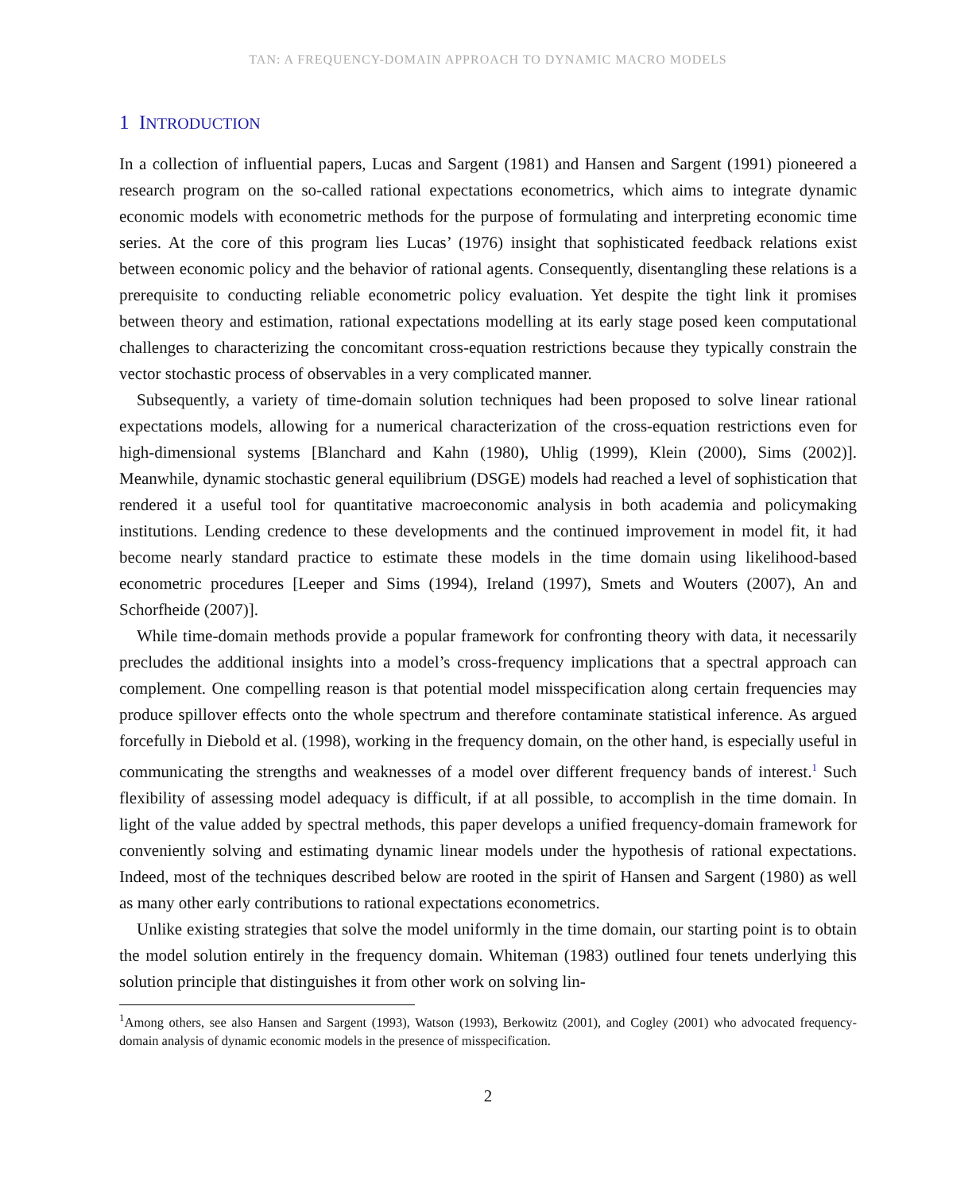TAN: A FREQUENCY-DOMAIN APPROACH TO DYNAMIC MACRO MODELS
1 INTRODUCTION
In a collection of influential papers, Lucas and Sargent (1981) and Hansen and Sargent (1991) pioneered a research program on the so-called rational expectations econometrics, which aims to integrate dynamic economic models with econometric methods for the purpose of formulating and interpreting economic time series. At the core of this program lies Lucas’ (1976) insight that sophisticated feedback relations exist between economic policy and the behavior of rational agents. Consequently, disentangling these relations is a prerequisite to conducting reliable econometric policy evaluation. Yet despite the tight link it promises between theory and estimation, rational expectations modelling at its early stage posed keen computational challenges to characterizing the concomitant cross-equation restrictions because they typically constrain the vector stochastic process of observables in a very complicated manner.
Subsequently, a variety of time-domain solution techniques had been proposed to solve linear rational expectations models, allowing for a numerical characterization of the cross-equation restrictions even for high-dimensional systems [Blanchard and Kahn (1980), Uhlig (1999), Klein (2000), Sims (2002)]. Meanwhile, dynamic stochastic general equilibrium (DSGE) models had reached a level of sophistication that rendered it a useful tool for quantitative macroeconomic analysis in both academia and policymaking institutions. Lending credence to these developments and the continued improvement in model fit, it had become nearly standard practice to estimate these models in the time domain using likelihood-based econometric procedures [Leeper and Sims (1994), Ireland (1997), Smets and Wouters (2007), An and Schorfheide (2007)].
While time-domain methods provide a popular framework for confronting theory with data, it necessarily precludes the additional insights into a model’s cross-frequency implications that a spectral approach can complement. One compelling reason is that potential model misspecification along certain frequencies may produce spillover effects onto the whole spectrum and therefore contaminate statistical inference. As argued forcefully in Diebold et al. (1998), working in the frequency domain, on the other hand, is especially useful in communicating the strengths and weaknesses of a model over different frequency bands of interest.<sup>1</sup> Such flexibility of assessing model adequacy is difficult, if at all possible, to accomplish in the time domain. In light of the value added by spectral methods, this paper develops a unified frequency-domain framework for conveniently solving and estimating dynamic linear models under the hypothesis of rational expectations. Indeed, most of the techniques described below are rooted in the spirit of Hansen and Sargent (1980) as well as many other early contributions to rational expectations econometrics.
Unlike existing strategies that solve the model uniformly in the time domain, our starting point is to obtain the model solution entirely in the frequency domain. Whiteman (1983) outlined four tenets underlying this solution principle that distinguishes it from other work on solving lin-
<sup>1</sup> Among others, see also Hansen and Sargent (1993), Watson (1993), Berkowitz (2001), and Cogley (2001) who advocated frequency-domain analysis of dynamic economic models in the presence of misspecification.
2